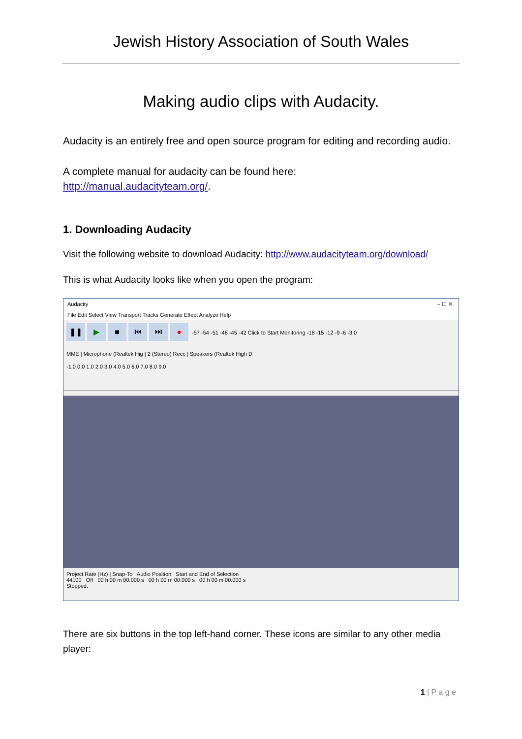Jewish History Association of South Wales
Making audio clips with Audacity.
Audacity is an entirely free and open source program for editing and recording audio.
A complete manual for audacity can be found here:
http://manual.audacityteam.org/.
1. Downloading Audacity
Visit the following website to download Audacity: http://www.audacityteam.org/download/
This is what Audacity looks like when you open the program:
Audacity – ☐ ✕
File Edit Select View Transport Tracks Generate Effect Analyze Help
❚❚ ▶ ■ ⏮ ⏭ ● -57 -54 -51 -48 -45 -42 Click to Start Monitoring -18 -15 -12 -9 -6 -3 0
MME | Microphone (Realtek Hig | 2 (Stereo) Recc | Speakers (Realtek High D
-1.0 0.0 1.0 2.0 3.0 4.0 5.0 6.0 7.0 8.0 9.0
Project Rate (Hz) | Snap-To Audio Position Start and End of Selection
44100 Off 00 h 00 m 00.000 s 00 h 00 m 00.000 s 00 h 00 m 00.000 s
Stopped.
There are six buttons in the top left-hand corner. These icons are similar to any other media player:
1 | P a g e